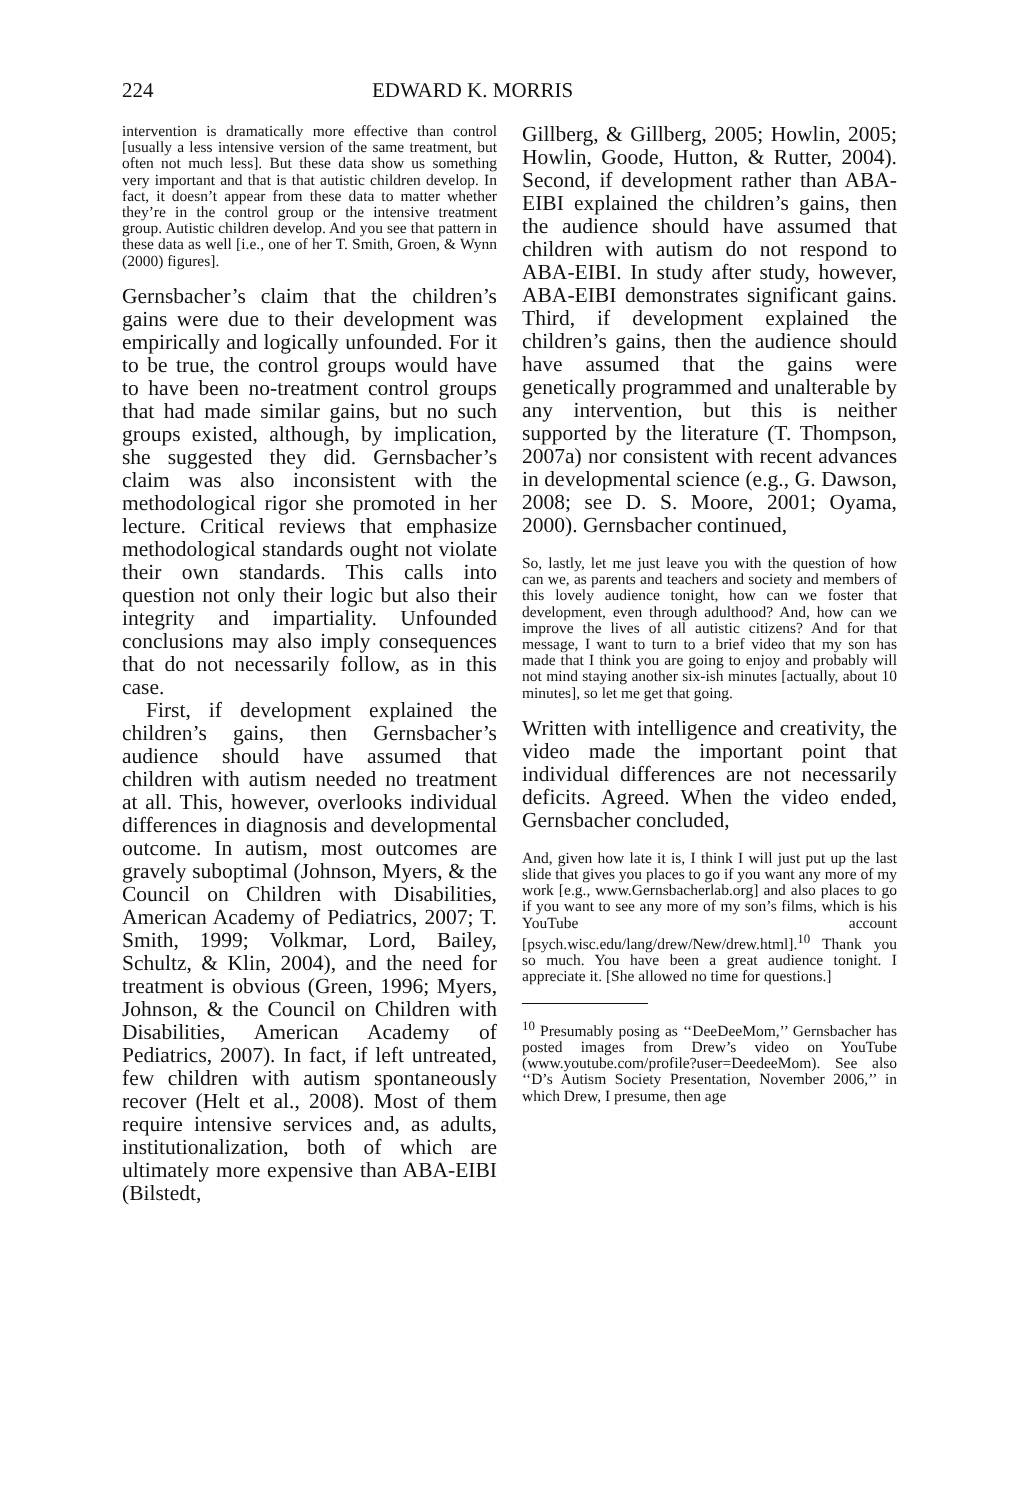224 EDWARD K. MORRIS
intervention is dramatically more effective than control [usually a less intensive version of the same treatment, but often not much less]. But these data show us something very important and that is that autistic children develop. In fact, it doesn’t appear from these data to matter whether they’re in the control group or the intensive treatment group. Autistic children develop. And you see that pattern in these data as well [i.e., one of her T. Smith, Groen, & Wynn (2000) figures].
Gernsbacher’s claim that the children’s gains were due to their development was empirically and logically unfounded. For it to be true, the control groups would have to have been no-treatment control groups that had made similar gains, but no such groups existed, although, by implication, she suggested they did. Gernsbacher’s claim was also inconsistent with the methodological rigor she promoted in her lecture. Critical reviews that emphasize methodological standards ought not violate their own standards. This calls into question not only their logic but also their integrity and impartiality. Unfounded conclusions may also imply consequences that do not necessarily follow, as in this case.
First, if development explained the children’s gains, then Gernsbacher’s audience should have assumed that children with autism needed no treatment at all. This, however, overlooks individual differences in diagnosis and developmental outcome. In autism, most outcomes are gravely suboptimal (Johnson, Myers, & the Council on Children with Disabilities, American Academy of Pediatrics, 2007; T. Smith, 1999; Volkmar, Lord, Bailey, Schultz, & Klin, 2004), and the need for treatment is obvious (Green, 1996; Myers, Johnson, & the Council on Children with Disabilities, American Academy of Pediatrics, 2007). In fact, if left untreated, few children with autism spontaneously recover (Helt et al., 2008). Most of them require intensive services and, as adults, institutionalization, both of which are ultimately more expensive than ABA-EIBI (Bilstedt,
Gillberg, & Gillberg, 2005; Howlin, 2005; Howlin, Goode, Hutton, & Rutter, 2004). Second, if development rather than ABA-EIBI explained the children’s gains, then the audience should have assumed that children with autism do not respond to ABA-EIBI. In study after study, however, ABA-EIBI demonstrates significant gains. Third, if development explained the children’s gains, then the audience should have assumed that the gains were genetically programmed and unalterable by any intervention, but this is neither supported by the literature (T. Thompson, 2007a) nor consistent with recent advances in developmental science (e.g., G. Dawson, 2008; see D. S. Moore, 2001; Oyama, 2000). Gernsbacher continued,
So, lastly, let me just leave you with the question of how can we, as parents and teachers and society and members of this lovely audience tonight, how can we foster that development, even through adulthood? And, how can we improve the lives of all autistic citizens? And for that message, I want to turn to a brief video that my son has made that I think you are going to enjoy and probably will not mind staying another six-ish minutes [actually, about 10 minutes], so let me get that going.
Written with intelligence and creativity, the video made the important point that individual differences are not necessarily deficits. Agreed. When the video ended, Gernsbacher concluded,
And, given how late it is, I think I will just put up the last slide that gives you places to go if you want any more of my work [e.g., www.Gernsbacherlab.org] and also places to go if you want to see any more of my son’s films, which is his YouTube account [psych.wisc.edu/lang/drew/New/drew.html].<sup>10</sup> Thank you so much. You have been a great audience tonight. I appreciate it. [She allowed no time for questions.]
<sup>10</sup> Presumably posing as ‘‘DeeDeeMom,’’ Gernsbacher has posted images from Drew’s video on YouTube (www.youtube.com/profile?user=DeedeeMom). See also ‘‘D’s Autism Society Presentation, November 2006,’’ in which Drew, I presume, then age